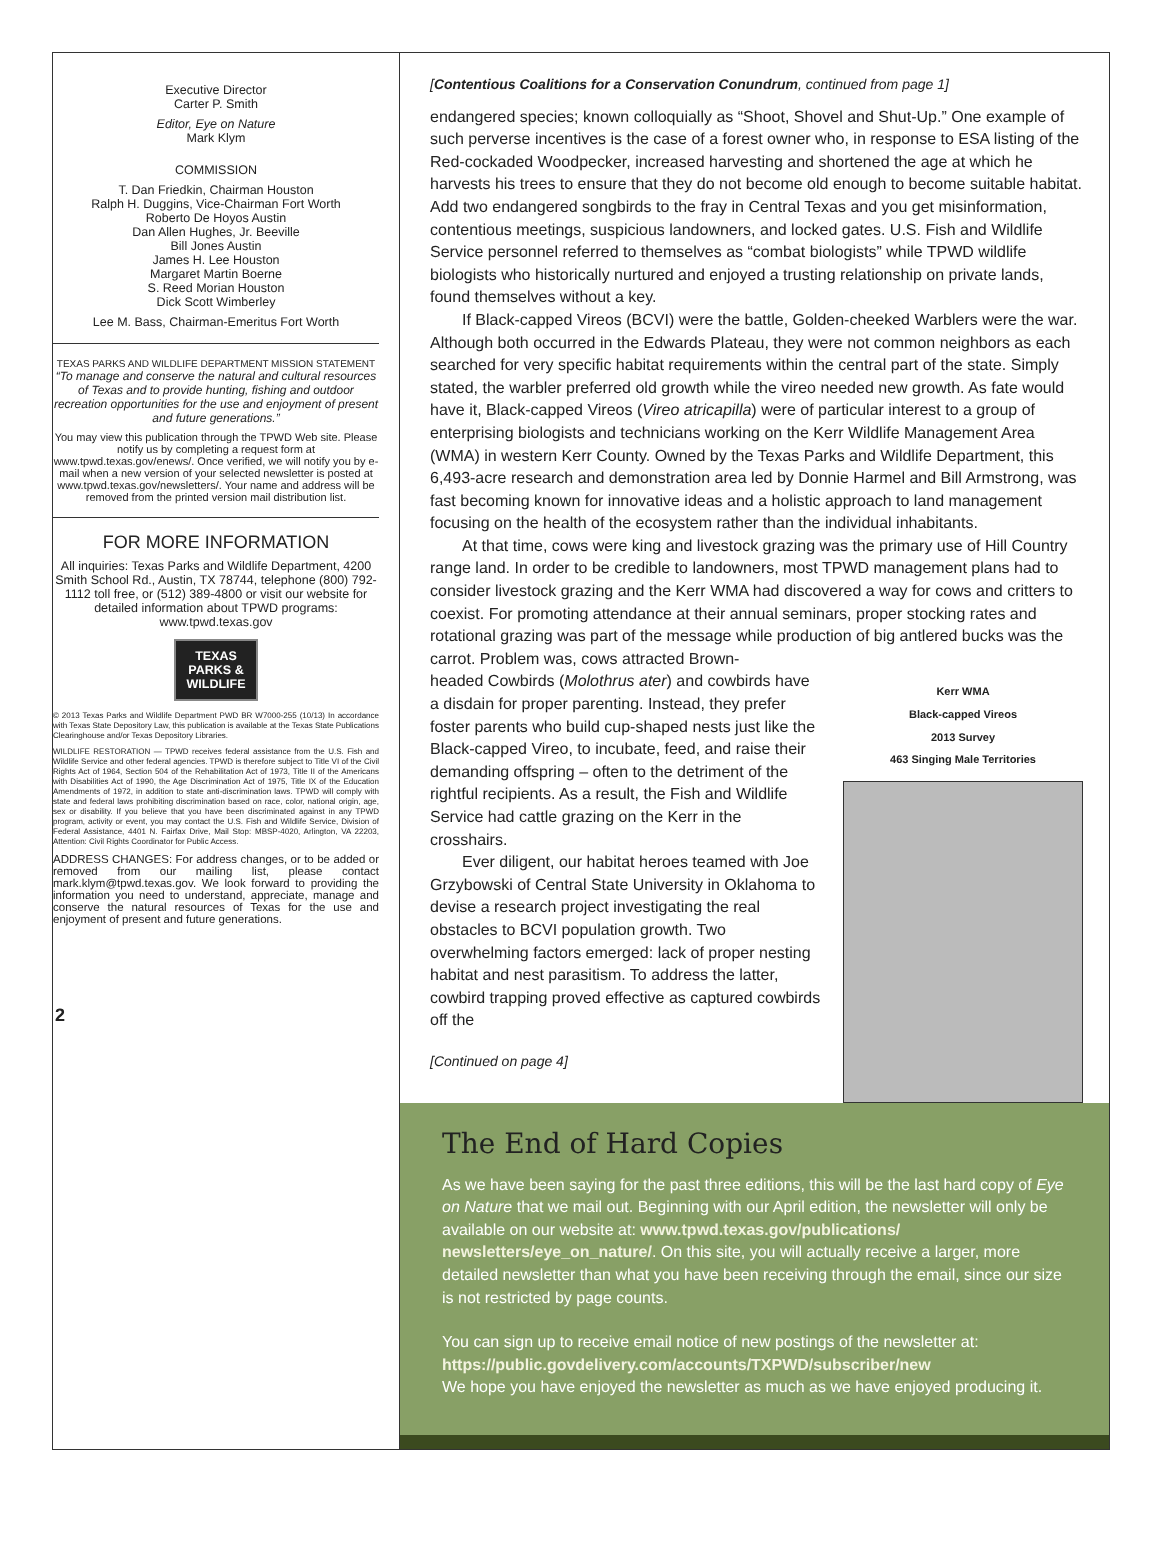Executive Director
Carter P. Smith
Editor, Eye on Nature
Mark Klym
COMMISSION
T. Dan Friedkin, Chairman Houston
Ralph H. Duggins, Vice-Chairman Fort Worth
Roberto De Hoyos Austin
Dan Allen Hughes, Jr. Beeville
Bill Jones Austin
James H. Lee Houston
Margaret Martin Boerne
S. Reed Morian Houston
Dick Scott Wimberley
Lee M. Bass, Chairman-Emeritus Fort Worth
TEXAS PARKS AND WILDLIFE DEPARTMENT MISSION STATEMENT
“To manage and conserve the natural and cultural resources of Texas and to provide hunting, fishing and outdoor recreation opportunities for the use and enjoyment of present and future generations.”
You may view this publication through the TPWD Web site. Please notify us by completing a request form at www.tpwd.texas.gov/enews/. Once verified, we will notify you by e-mail when a new version of your selected newsletter is posted at www.tpwd.texas.gov/newsletters/. Your name and address will be removed from the printed version mail distribution list.
FOR MORE INFORMATION
All inquiries: Texas Parks and Wildlife Department, 4200 Smith School Rd., Austin, TX 78744, telephone (800) 792-1112 toll free, or (512) 389-4800 or visit our website for detailed information about TPWD programs: www.tpwd.texas.gov
TEXAS
PARKS &
WILDLIFE
© 2013 Texas Parks and Wildlife Department PWD BR W7000-255 (10/13) In accordance with Texas State Depository Law, this publication is available at the Texas State Publications Clearinghouse and/or Texas Depository Libraries.
WILDLIFE RESTORATION — TPWD receives federal assistance from the U.S. Fish and Wildlife Service and other federal agencies. TPWD is therefore subject to Title VI of the Civil Rights Act of 1964, Section 504 of the Rehabilitation Act of 1973, Title II of the Americans with Disabilities Act of 1990, the Age Discrimination Act of 1975, Title IX of the Education Amendments of 1972, in addition to state anti-discrimination laws. TPWD will comply with state and federal laws prohibiting discrimination based on race, color, national origin, age, sex or disability. If you believe that you have been discriminated against in any TPWD program, activity or event, you may contact the U.S. Fish and Wildlife Service, Division of Federal Assistance, 4401 N. Fairfax Drive, Mail Stop: MBSP-4020, Arlington, VA 22203, Attention: Civil Rights Coordinator for Public Access.
ADDRESS CHANGES: For address changes, or to be added or removed from our mailing list, please contact mark.klym@tpwd.texas.gov. We look forward to providing the information you need to understand, appreciate, manage and conserve the natural resources of Texas for the use and enjoyment of present and future generations.
2
[Contentious Coalitions for a Conservation Conundrum, continued from page 1]
endangered species; known colloquially as “Shoot, Shovel and Shut-Up.” One example of such perverse incentives is the case of a forest owner who, in response to ESA listing of the Red-cockaded Woodpecker, increased harvesting and shortened the age at which he harvests his trees to ensure that they do not become old enough to become suitable habitat. Add two endangered songbirds to the fray in Central Texas and you get misinformation, contentious meetings, suspicious landowners, and locked gates. U.S. Fish and Wildlife Service personnel referred to themselves as “combat biologists” while TPWD wildlife biologists who historically nurtured and enjoyed a trusting relationship on private lands, found themselves without a key.
If Black-capped Vireos (BCVI) were the battle, Golden-cheeked Warblers were the war. Although both occurred in the Edwards Plateau, they were not common neighbors as each searched for very specific habitat requirements within the central part of the state. Simply stated, the warbler preferred old growth while the vireo needed new growth. As fate would have it, Black-capped Vireos (Vireo atricapilla) were of particular interest to a group of enterprising biologists and technicians working on the Kerr Wildlife Management Area (WMA) in western Kerr County. Owned by the Texas Parks and Wildlife Department, this 6,493-acre research and demonstration area led by Donnie Harmel and Bill Armstrong, was fast becoming known for innovative ideas and a holistic approach to land management focusing on the health of the ecosystem rather than the individual inhabitants.
At that time, cows were king and livestock grazing was the primary use of Hill Country range land. In order to be credible to landowners, most TPWD management plans had to consider livestock grazing and the Kerr WMA had discovered a way for cows and critters to coexist. For promoting attendance at their annual seminars, proper stocking rates and rotational grazing was part of the message while production of big antlered bucks was the carrot. Problem was, cows attracted Brown-
Kerr WMA
Black-capped Vireos
2013 Survey
463 Singing Male Territories
headed Cowbirds (Molothrus ater) and cowbirds have a disdain for proper parenting. Instead, they prefer foster parents who build cup-shaped nests just like the Black-capped Vireo, to incubate, feed, and raise their demanding offspring – often to the detriment of the rightful recipients. As a result, the Fish and Wildlife Service had cattle grazing on the Kerr in the crosshairs.
Ever diligent, our habitat heroes teamed with Joe Grzybowski of Central State University in Oklahoma to devise a research project investigating the real obstacles to BCVI population growth. Two overwhelming factors emerged: lack of proper nesting habitat and nest parasitism. To address the latter, cowbird trapping proved effective as captured cowbirds off the
[Continued on page 4]
The End of Hard Copies
As we have been saying for the past three editions, this will be the last hard copy of Eye on Nature that we mail out. Beginning with our April edition, the newsletter will only be available on our website at: www.tpwd.texas.gov/publications/ newsletters/eye_on_nature/. On this site, you will actually receive a larger, more detailed newsletter than what you have been receiving through the email, since our size is not restricted by page counts.
You can sign up to receive email notice of new postings of the newsletter at:
https://public.govdelivery.com/accounts/TXPWD/subscriber/new
We hope you have enjoyed the newsletter as much as we have enjoyed producing it.